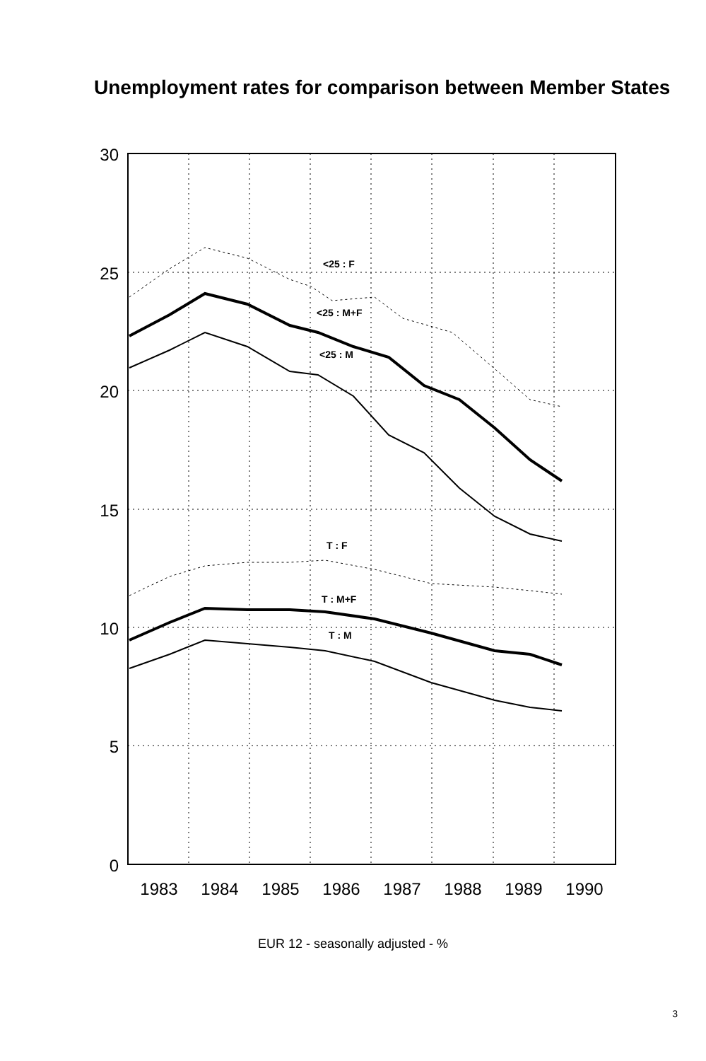Unemployment rates for comparison between Member States
30
25
20
15
10
5
0
1983
1984
1985
1986
1987
1988
1989
1990
<25 : F
<25 : M+F
<25 : M
T : F
T : M+F
T : M
EUR 12 - seasonally adjusted - %
3